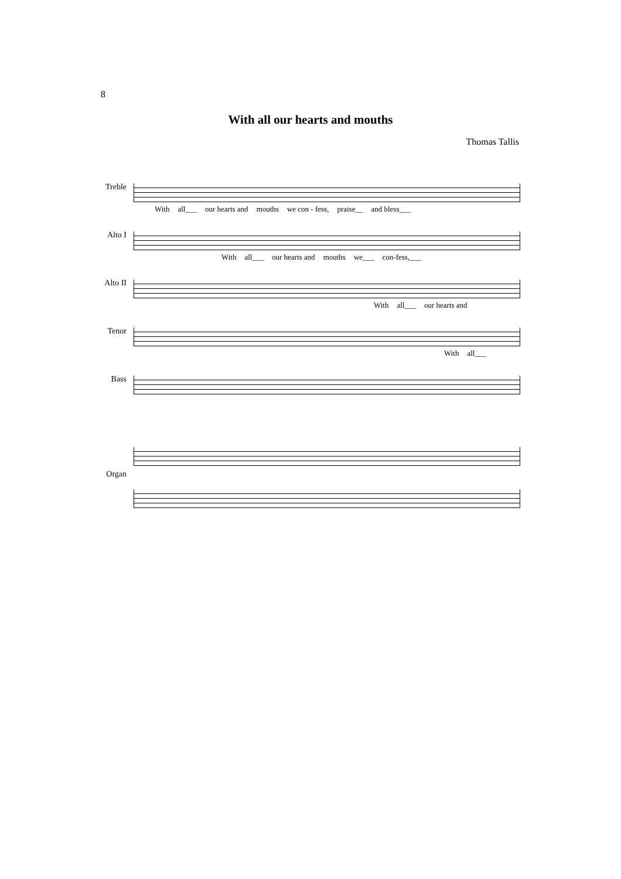8
With all our hearts and mouths
Thomas Tallis
Treble
With all___ our hearts and mouths we con - fess, praise__ and bless___
Alto I
With all___ our hearts and mouths we___ con-fess,___
Alto II
With all___ our hearts and
Tenor
With all___
Bass
Organ